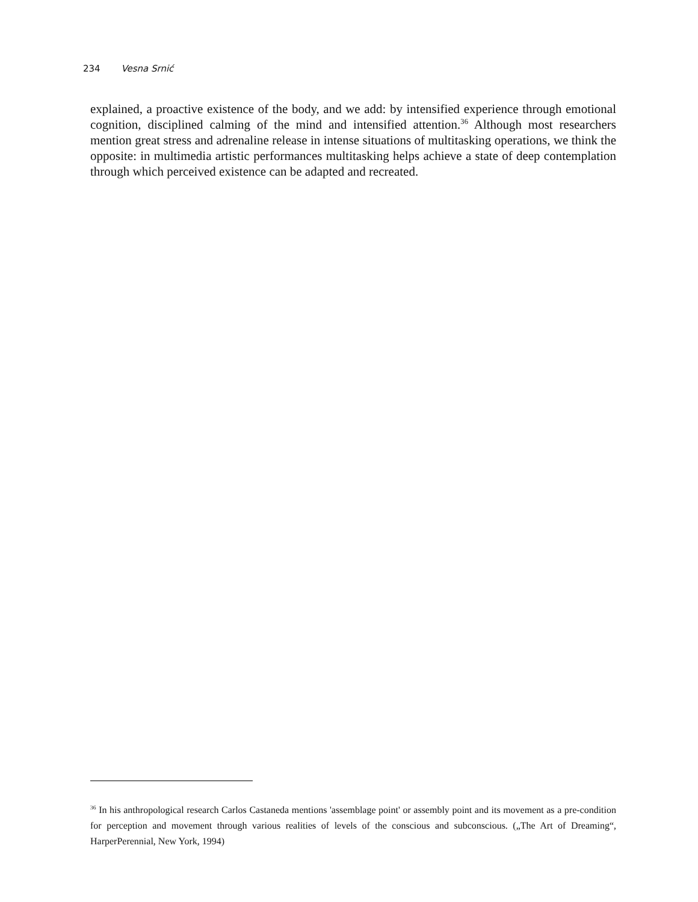234 Vesna Srnić
explained, a proactive existence of the body, and we add: by intensified experience through emotional cognition, disciplined calming of the mind and intensified attention.<sup>36</sup> Although most researchers mention great stress and adrenaline release in intense situations of multitasking operations, we think the opposite: in multimedia artistic performances multitasking helps achieve a state of deep contemplation through which perceived existence can be adapted and recreated.
<sup>36</sup> In his anthropological research Carlos Castaneda mentions 'assemblage point' or assembly point and its movement as a pre-condition for perception and movement through various realities of levels of the conscious and subconscious. („The Art of Dreaming“, HarperPerennial, New York, 1994)